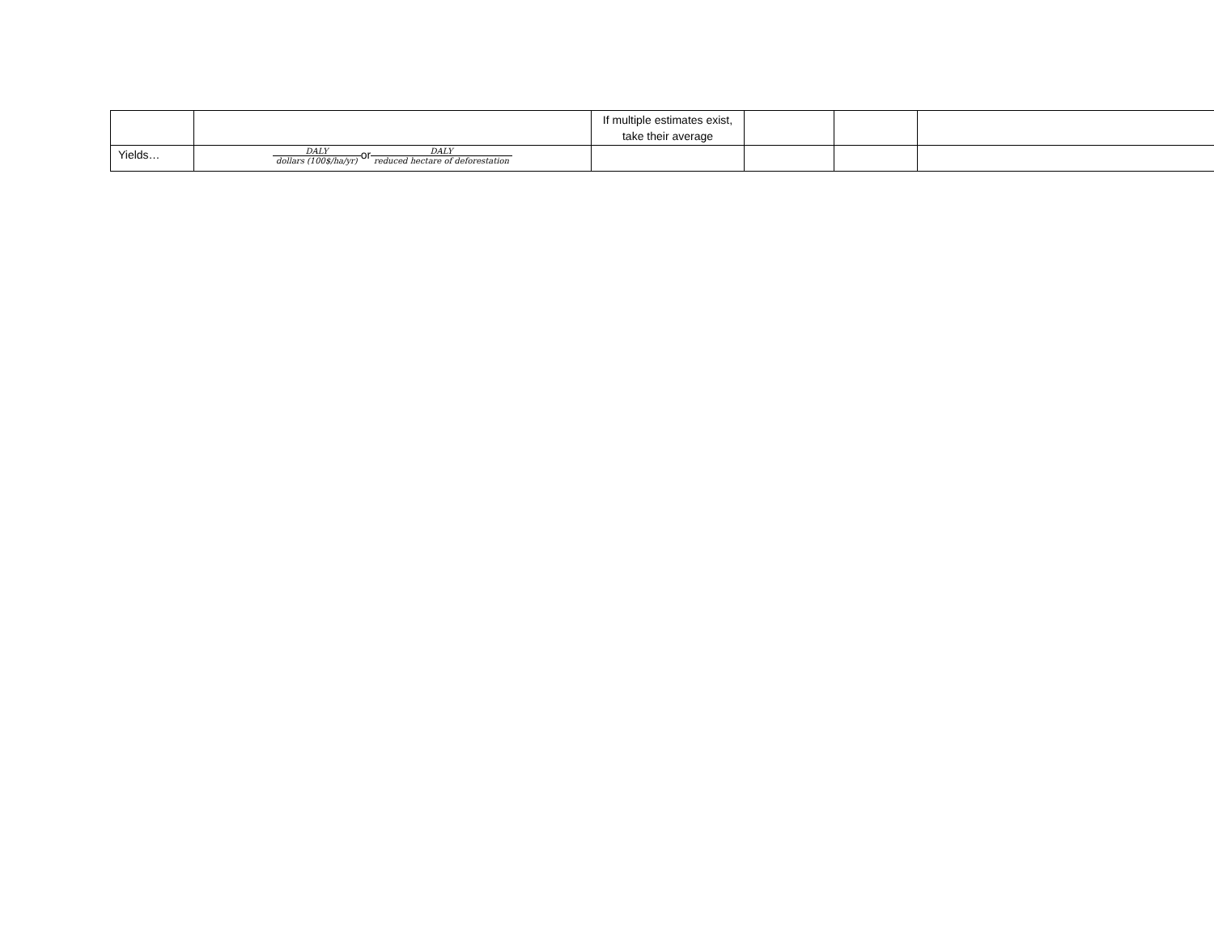| | | If multiple estimates exist, take their average | | | |
| Yields… | DALY dollars (100$/ha/yr) or DALY reduced hectare of deforestation | | | | |